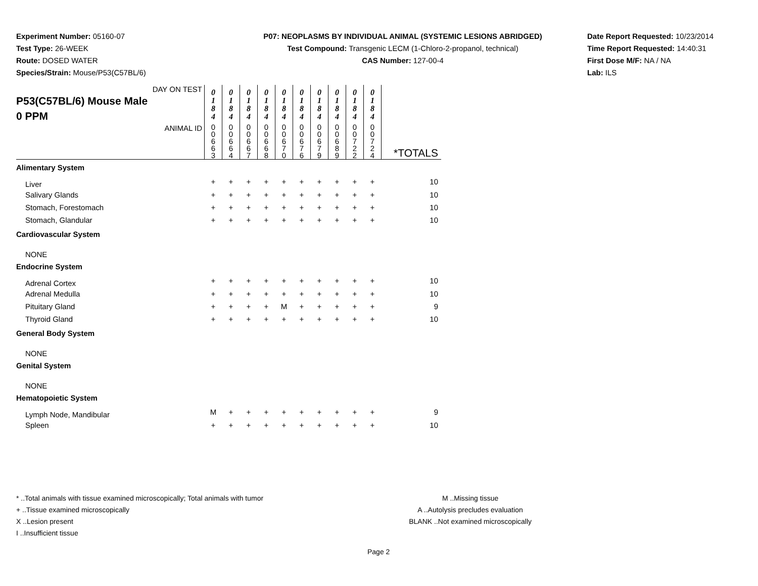Experiment Number: 05160-07
Test Type: 26-WEEK
Route: DOSED WATER
Species/Strain: Mouse/P53(C57BL/6)
P07: NEOPLASMS BY INDIVIDUAL ANIMAL (SYSTEMIC LESIONS ABRIDGED)
Test Compound: Transgenic LECM (1-Chloro-2-propanol, technical)
CAS Number: 127-00-4
Date Report Requested: 10/23/2014
Time Report Requested: 14:40:31
First Dose M/F: NA / NA
Lab: ILS
| DAY ON TEST P53(C57BL/6) Mouse Male 0 PPM | 0 1 8 4 | 0 1 8 4 | 0 1 8 4 | 0 1 8 4 | 0 1 8 4 | 0 1 8 4 | 0 1 8 4 | 0 1 8 4 | 0 1 8 4 | 0 1 8 4 | |
| ANIMAL ID | 0 0 6 6 3 | 0 0 6 6 4 | 0 0 6 6 7 | 0 0 6 6 8 | 0 0 6 7 0 | 0 0 6 7 6 | 0 0 6 7 9 | 0 0 6 8 9 | 0 0 7 2 2 | 0 0 7 2 4 | *TOTALS |
| Alimentary System | | | | | | | | | | | |
| Liver | + | + | + | + | + | + | + | + | + | + | 10 |
| Salivary Glands | + | + | + | + | + | + | + | + | + | + | 10 |
| Stomach, Forestomach | + | + | + | + | + | + | + | + | + | + | 10 |
| Stomach, Glandular | + | + | + | + | + | + | + | + | + | + | 10 |
| Cardiovascular System | | | | | | | | | | | |
| NONE | | | | | | | | | | | |
| Endocrine System | | | | | | | | | | | |
| Adrenal Cortex | + | + | + | + | + | + | + | + | + | + | 10 |
| Adrenal Medulla | + | + | + | + | + | + | + | + | + | + | 10 |
| Pituitary Gland | + | + | + | + | M | + | + | + | + | + | 9 |
| Thyroid Gland | + | + | + | + | + | + | + | + | + | + | 10 |
| General Body System | | | | | | | | | | | |
| NONE | | | | | | | | | | | |
| Genital System | | | | | | | | | | | |
| NONE | | | | | | | | | | | |
| Hematopoietic System | | | | | | | | | | | |
| Lymph Node, Mandibular | M | + | + | + | + | + | + | + | + | + | 9 |
| Spleen | + | + | + | + | + | + | + | + | + | + | 10 |
* ..Total animals with tissue examined microscopically; Total animals with tumor
+ ..Tissue examined microscopically
X ..Lesion present
I ..Insufficient tissue
M ..Missing tissue
A ..Autolysis precludes evaluation
BLANK ..Not examined microscopically
Page 2